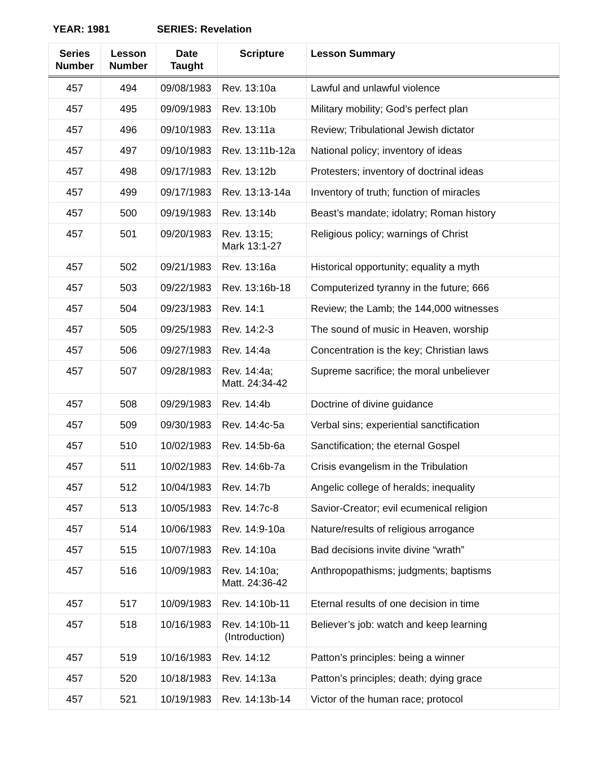YEAR: 1981 SERIES: Revelation
| Series Number | Lesson Number | Date Taught | Scripture | Lesson Summary |
| --- | --- | --- | --- | --- |
| 457 | 494 | 09/08/1983 | Rev. 13:10a | Lawful and unlawful violence |
| 457 | 495 | 09/09/1983 | Rev. 13:10b | Military mobility; God’s perfect plan |
| 457 | 496 | 09/10/1983 | Rev. 13:11a | Review; Tribulational Jewish dictator |
| 457 | 497 | 09/10/1983 | Rev. 13:11b-12a | National policy; inventory of ideas |
| 457 | 498 | 09/17/1983 | Rev. 13:12b | Protesters; inventory of doctrinal ideas |
| 457 | 499 | 09/17/1983 | Rev. 13:13-14a | Inventory of truth; function of miracles |
| 457 | 500 | 09/19/1983 | Rev. 13:14b | Beast’s mandate; idolatry; Roman history |
| 457 | 501 | 09/20/1983 | Rev. 13:15; Mark 13:1-27 | Religious policy; warnings of Christ |
| 457 | 502 | 09/21/1983 | Rev. 13:16a | Historical opportunity; equality a myth |
| 457 | 503 | 09/22/1983 | Rev. 13:16b-18 | Computerized tyranny in the future; 666 |
| 457 | 504 | 09/23/1983 | Rev. 14:1 | Review; the Lamb; the 144,000 witnesses |
| 457 | 505 | 09/25/1983 | Rev. 14:2-3 | The sound of music in Heaven, worship |
| 457 | 506 | 09/27/1983 | Rev. 14:4a | Concentration is the key; Christian laws |
| 457 | 507 | 09/28/1983 | Rev. 14:4a; Matt. 24:34-42 | Supreme sacrifice; the moral unbeliever |
| 457 | 508 | 09/29/1983 | Rev. 14:4b | Doctrine of divine guidance |
| 457 | 509 | 09/30/1983 | Rev. 14:4c-5a | Verbal sins; experiential sanctification |
| 457 | 510 | 10/02/1983 | Rev. 14:5b-6a | Sanctification; the eternal Gospel |
| 457 | 511 | 10/02/1983 | Rev. 14:6b-7a | Crisis evangelism in the Tribulation |
| 457 | 512 | 10/04/1983 | Rev. 14:7b | Angelic college of heralds; inequality |
| 457 | 513 | 10/05/1983 | Rev. 14:7c-8 | Savior-Creator; evil ecumenical religion |
| 457 | 514 | 10/06/1983 | Rev. 14:9-10a | Nature/results of religious arrogance |
| 457 | 515 | 10/07/1983 | Rev. 14:10a | Bad decisions invite divine “wrath” |
| 457 | 516 | 10/09/1983 | Rev. 14:10a; Matt. 24:36-42 | Anthropopathisms; judgments; baptisms |
| 457 | 517 | 10/09/1983 | Rev. 14:10b-11 | Eternal results of one decision in time |
| 457 | 518 | 10/16/1983 | Rev. 14:10b-11 (Introduction) | Believer’s job: watch and keep learning |
| 457 | 519 | 10/16/1983 | Rev. 14:12 | Patton’s principles: being a winner |
| 457 | 520 | 10/18/1983 | Rev. 14:13a | Patton’s principles; death; dying grace |
| 457 | 521 | 10/19/1983 | Rev. 14:13b-14 | Victor of the human race; protocol |